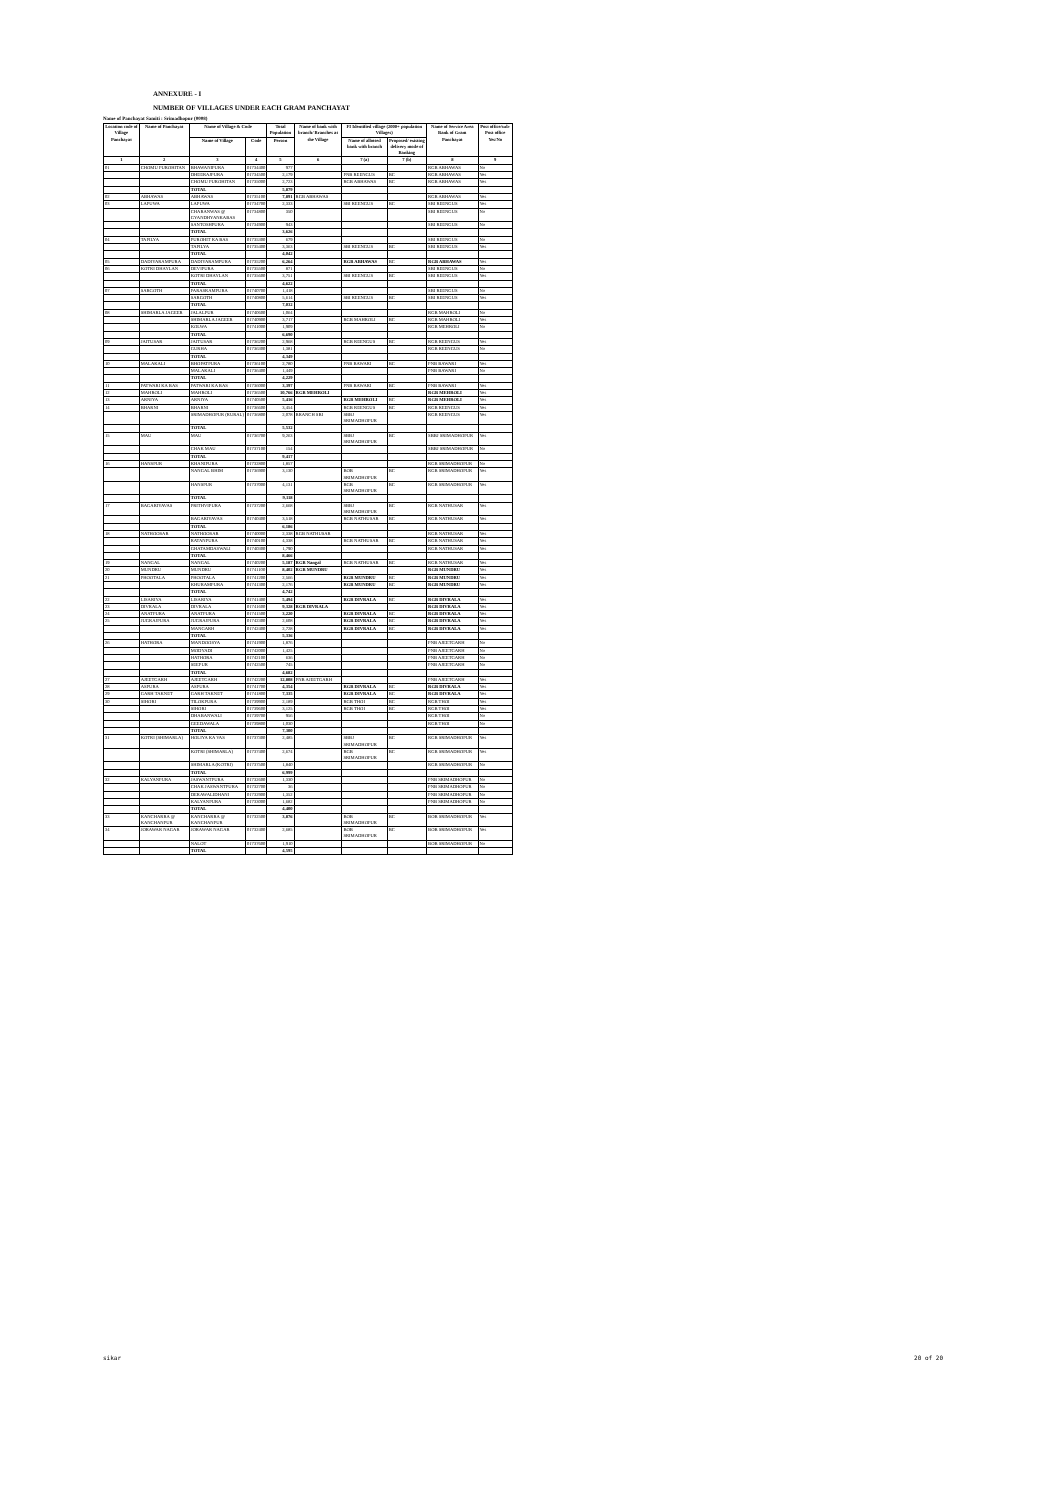ANNEXURE - I
NUMBER OF VILLAGES UNDER EACH GRAM PANCHAYAT
Name of Panchayat Samiti : Srimadhopur (0008)
| Location code of Village Panchayat | Name of Panchayat | Name of Village & Code | | Total Population | Name of bank with branch/ Branches at the Village | FI Identified village (2000+ population Villages) | | Name of Service Area Bank of Gram Panchayat | Post office/sub-Post office Yes/No |
| --- | --- | --- | --- | --- | --- | --- | --- | --- | --- |
| | | Name of Village | Code | Person | | Name of allotted bank with branch | Proposed/ existing delivery mode of Banking | | |
| 1 | 2 | 3 | 4 | 5 | 6 | 7 (a) | 7 (b) | 8 | 9 |
| 01 | CHOMU PUROHITAN | BHAWANIPURA | 01734400 | 977 | | | | RGB ABHAWAS | No |
| | | DHEERAJPURA | 01734500 | 2,179 | | PNB REENGUS | BC | RGB ABHAWAS | Yes |
| | | CHOMU PUROHITAN | 01735000 | 2,723 | | RGB ABHAWAS | BC | RGB ABHAWAS | Yes |
| | | TOTAL | | 5,879 | | | | | |
| 02 | ABHAWAS | ABHAWAS | 01735100 | 7,891 | RGB ABHAWAS | | | RGB ABHAWAS | Yes |
| 03 | LAPUWA | LAPUWA | 01734700 | 2,333 | | SBI REENGUS | BC | SBI REENGUS | Yes |
| | | CHARANWAS @ GYANDHYANKABAS | 01734800 | 350 | | | | SBI REENGUS | No |
| | | SANTOSHPURA | 01734900 | 943 | | | | SBI REENGUS | No |
| | | TOTAL | | 3,626 | | | | | |
| 04 | TAPILYA | PUROHIT KA BAS | 01735300 | 679 | | | | SBI REENGUS | No |
| | | TAPILYA | 01735400 | 3,363 | | SBI REENGUS | BC | SBI REENGUS | Yes |
| | | TOTAL | | 4,042 | | | | | |
| 05 | DADIYARAMPURA | DADIYARAMPURA | 01735200 | 6,264 | | RGB ABHAWAS | BC | RGB ABHAWAS | Yes |
| 06 | KOTRI DHAYLAN | DEVIPURA | 01735500 | 871 | | | | SBI REENGUS | No |
| | | KOTRI DHAYLAN | 01735600 | 3,751 | | SBI REENGUS | BC | SBI REENGUS | Yes |
| | | TOTAL | | 4,622 | | | | | |
| 07 | SARGOTH | PARASRAMPURA | 01740700 | 1,418 | | | | SBI REENGUS | No |
| | | SARGOTH | 01740800 | 5,614 | | SBI REENGUS | BC | SBI REENGUS | Yes |
| | | TOTAL | | 7,032 | | | | | |
| 08 | SHIMARLA JAGEER | JALALPUR | 01740600 | 1,064 | | | | RGB MAHROLI | No |
| | | SHIMARLA JAGEER | 01740900 | 3,717 | | RGB MAHROLI | BC | RGB MAHROLI | Yes |
| | | KOLWA | 01741000 | 1,909 | | | | RGB MEHROLI | No |
| | | TOTAL | | 6,690 | | | | | |
| 09 | JAITUSAR | JAITUSAR | 01736200 | 2,968 | | RGB REENGUS | BC | RGB REENGUS | Yes |
| | | GURHA | 01736300 | 1,381 | | | | RGB REENGUS | No |
| | | TOTAL | | 4,349 | | | | | |
| 10 | MALAKALI | BHOPATPURA | 01736100 | 2,780 | | PNB BAWARI | BC | PNB BAWARI | Yes |
| | | MALAKALI | 01736400 | 1,449 | | | | PNB BAWARI | No |
| | | TOTAL | | 4,229 | | | | | |
| 11 | PATWARI KA BAS | PATWARI KA BAS | 01736000 | 3,397 | | PNB BAWARI | BC | PNB BAWARI | Yes |
| 12 | MAHROLI | MAHROLI | 01736500 | 10,766 | RGB MEHROLI | | | RGB MEHROLI | Yes |
| 13 | ARNIYA | ARNIYA | 01740500 | 5,416 | | RGB MEHROLI | BC | RGB MEHROLI | Yes |
| 14 | BHARNI | BHARNI | 01736600 | 3,454 | | RGB REENGUS | BC | RGB REENGUS | Yes |
| | | SRIMADHOPUR (RURAL) | 01736800 | 2,078 | BRANCH SBI | SBBJ SRIMADHOPUR | | RGB REENGUS | Yes |
| | | TOTAL | | 5,532 | | | | | |
| 15 | MAU | MAU | 01736700 | 9,263 | | SBBJ SRIMADHOPUR | BC | SBBJ SRIMADHOPUR | Yes |
| | | CHAK MAU | 01737100 | 154 | | | | SBBJ SRIMADHOPUR | No |
| | | TOTAL | | 9,417 | | | | | |
| 16 | HANSPUR | KHANIPURA | 01732800 | 1,857 | | | | RGB SRIMADHOPUR | No |
| | | NANGAL BHIM | 01736900 | 3,130 | | BOB SRIMADHOPUR | BC | RGB SRIMADHOPUR | Yes |
| | | HANSPUR | 01737000 | 4,131 | | RGB SRIMADHOPUR | BC | RGB SRIMADHOPUR | Yes |
| | | TOTAL | | 9,118 | | | | | |
| 17 | BAGARIYAVAS | PRITHVIPURA | 01737200 | 2,668 | | SBBJ SRIMADHOPUR | BC | RGB NATHUSAR | Yes |
| | | BAGARIYAVAS | 01740400 | 3,518 | | RGB NATHUSAR | BC | RGB NATHUSAR | Yes |
| | | TOTAL | | 6,186 | | | | | |
| 18 | NATHOOSAR | NATHOOSAR | 01740000 | 2,338 | RGB NATHUSAR | | | RGB NATHUSAR | Yes |
| | | RATANPURA | 01740100 | 4,338 | | RGB NATHUSAR | BC | RGB NATHUSAR | Yes |
| | | GHATAMDASWALI | 01740300 | 1,790 | | | | RGB NATHUSAR | Yes |
| | | TOTAL | | 8,466 | | | | | |
| 19 | NANGAL | NANGAL | 01740200 | 5,187 | RGB Nangal | RGB NATHUSAR | BC | RGB NATHUSAR | Yes |
| 20 | MUNDRU | MUNDRU | 01741100 | 8,402 | RGB MUNDRU | | | RGB MUNDRU | Yes |
| 21 | PHOOTALA | PHOOTALA | 01741200 | 2,566 | | RGB MUNDRU | BC | RGB MUNDRU | Yes |
| | | KHURAMPURA | 01741300 | 2,176 | | RGB MUNDRU | BC | RGB MUNDRU | Yes |
| | | TOTAL | | 4,742 | | | | | |
| 22 | LISARIYA | LISARIYA | 01741400 | 5,494 | | RGB DIVRALA | BC | RGB DIVRALA | Yes |
| 23 | DIVRALA | DIVRALA | 01741600 | 9,328 | RGB DIVRALA | | | RGB DIVRALA | Yes |
| 24 | ANATPURA | ANATPURA | 01741500 | 3,220 | | RGB DIVRALA | BC | RGB DIVRALA | Yes |
| 25 | JUGRAJPURA | JUGRAJPURA | 01742300 | 2,608 | | RGB DIVRALA | BC | RGB DIVRALA | Yes |
| | | MANGARH | 01742400 | 2,728 | | RGB DIVRALA | BC | RGB DIVRALA | Yes |
| | | TOTAL | | 5,336 | | | | | |
| 26 | HATHORA | MANDOOSYA | 01741900 | 1,876 | | | | PNB AJEETGARH | No |
| | | MODYADI | 01742000 | 1,425 | | | | PNB AJEETGARH | No |
| | | HATHORA | 01742100 | 636 | | | | PNB AJEETGARH | No |
| | | SEEPUR | 01742500 | 745 | | | | PNB AJEETGARH | No |
| | | TOTAL | | 4,682 | | | | | |
| 27 | AJEETGARH | AJEETGARH | 01742200 | 12,808 | PNB AJEETGARH | | | PNB AJEETGARH | Yes |
| 28 | ASPURA | ASPURA | 01741700 | 4,354 | | RGB DIVRALA | BC | RGB DIVRALA | Yes |
| 29 | GARH TAKNET | GARH TAKNET | 01741800 | 7,335 | | RGB DIVRALA | BC | RGB DIVRALA | Yes |
| 30 | SIHORI | TILOKPURA | 01739900 | 2,189 | | RGB THOI | BC | RGB THOI | Yes |
| | | SIHORI | 01739600 | 3,125 | | RGB THOI | BC | RGB THOI | Yes |
| | | DHABANWALI | 01739700 | 956 | | | | RGB THOI | No |
| | | GEEDAWALA | 01739800 | 1,030 | | | | RGB THOI | No |
| | | TOTAL | | 7,300 | | | | | |
| 31 | KOTRI (SHIMARLA) | HOLIYA KA VAS | 01737300 | 2,485 | | SBBJ SRIMADHOPUR | BC | RGB SRIMADHOPUR | Yes |
| | | KOTRI (SHIMARLA) | 01737400 | 2,674 | | RGB SRIMADHOPUR | BC | RGB SRIMADHOPUR | Yes |
| | | SHIMARLA (KOTRI) | 01737500 | 1,840 | | | | RGB SRIMADHOPUR | No |
| | | TOTAL | | 6,999 | | | | | |
| 32 | KALYANPURA | JASWANTPURA | 01732600 | 1,330 | | | | PNB SRIMADHOPUR | No |
| | | CHAK JASWANTPURA | 01732700 | 36 | | | | PNB SRIMADHOPUR | No |
| | | DERAWALIDHANI | 01732900 | 1,352 | | | | PNB SRIMADHOPUR | No |
| | | KALYANPURA | 01733000 | 1,682 | | | | PNB SRIMADHOPUR | No |
| | | TOTAL | | 4,400 | | | | | |
| 33 | KANCHARRA @ KANCHANPUR | KANCHARRA @ KANCHANPUR | 01732500 | 3,876 | | BOB SRIMADHOPUR | BC | BOB SRIMADHOPUR | Yes |
| 34 | JORAWAR NAGAR | JORAWAR NAGAR | 01732400 | 2,685 | | BOB SRIMADHOPUR | BC | BOB SRIMADHOPUR | Yes |
| | | NALOT | 01737600 | 1,910 | | | | BOB SRIMADHOPUR | No |
| | | TOTAL | | 4,595 | | | | | |
sikar 20 of 20